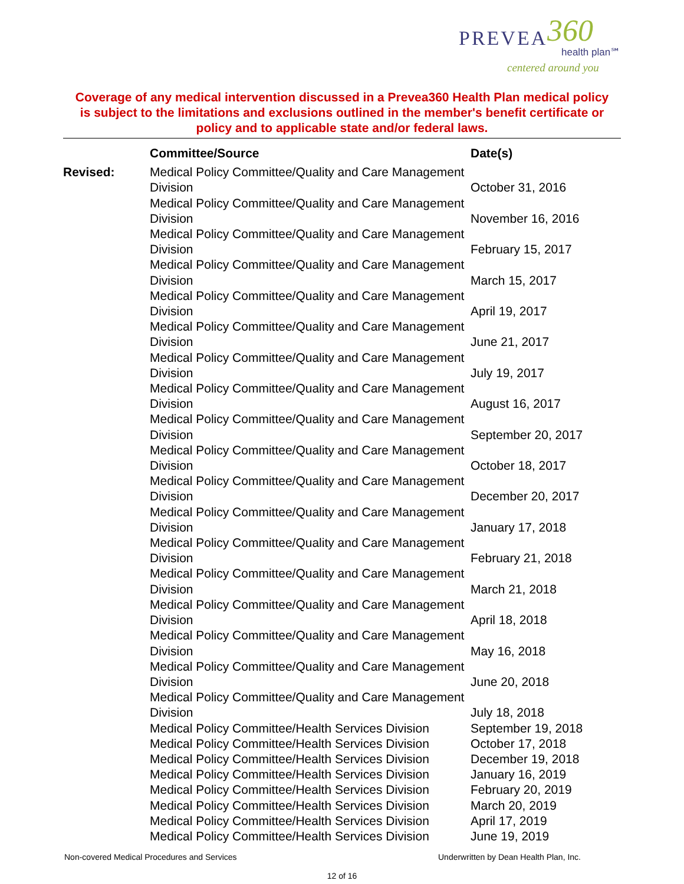PREVEA 360
health plan℠
centered around you
Coverage of any medical intervention discussed in a Prevea360 Health Plan medical policy is subject to the limitations and exclusions outlined in the member's benefit certificate or policy and to applicable state and/or federal laws.
| | Committee/Source | Date(s) |
| --- | --- | --- |
| Revised: | Medical Policy Committee/Quality and Care Management Division | October 31, 2016 |
| | Medical Policy Committee/Quality and Care Management Division | November 16, 2016 |
| | Medical Policy Committee/Quality and Care Management Division | February 15, 2017 |
| | Medical Policy Committee/Quality and Care Management Division | March 15, 2017 |
| | Medical Policy Committee/Quality and Care Management Division | April 19, 2017 |
| | Medical Policy Committee/Quality and Care Management Division | June 21, 2017 |
| | Medical Policy Committee/Quality and Care Management Division | July 19, 2017 |
| | Medical Policy Committee/Quality and Care Management Division | August 16, 2017 |
| | Medical Policy Committee/Quality and Care Management Division | September 20, 2017 |
| | Medical Policy Committee/Quality and Care Management Division | October 18, 2017 |
| | Medical Policy Committee/Quality and Care Management Division | December 20, 2017 |
| | Medical Policy Committee/Quality and Care Management Division | January 17, 2018 |
| | Medical Policy Committee/Quality and Care Management Division | February 21, 2018 |
| | Medical Policy Committee/Quality and Care Management Division | March 21, 2018 |
| | Medical Policy Committee/Quality and Care Management Division | April 18, 2018 |
| | Medical Policy Committee/Quality and Care Management Division | May 16, 2018 |
| | Medical Policy Committee/Quality and Care Management Division | June 20, 2018 |
| | Medical Policy Committee/Quality and Care Management Division | July 18, 2018 |
| | Medical Policy Committee/Health Services Division | September 19, 2018 |
| | Medical Policy Committee/Health Services Division | October 17, 2018 |
| | Medical Policy Committee/Health Services Division | December 19, 2018 |
| | Medical Policy Committee/Health Services Division | January 16, 2019 |
| | Medical Policy Committee/Health Services Division | February 20, 2019 |
| | Medical Policy Committee/Health Services Division | March 20, 2019 |
| | Medical Policy Committee/Health Services Division | April 17, 2019 |
| | Medical Policy Committee/Health Services Division | June 19, 2019 |
Non-covered Medical Procedures and Services Underwritten by Dean Health Plan, Inc.
12 of 16